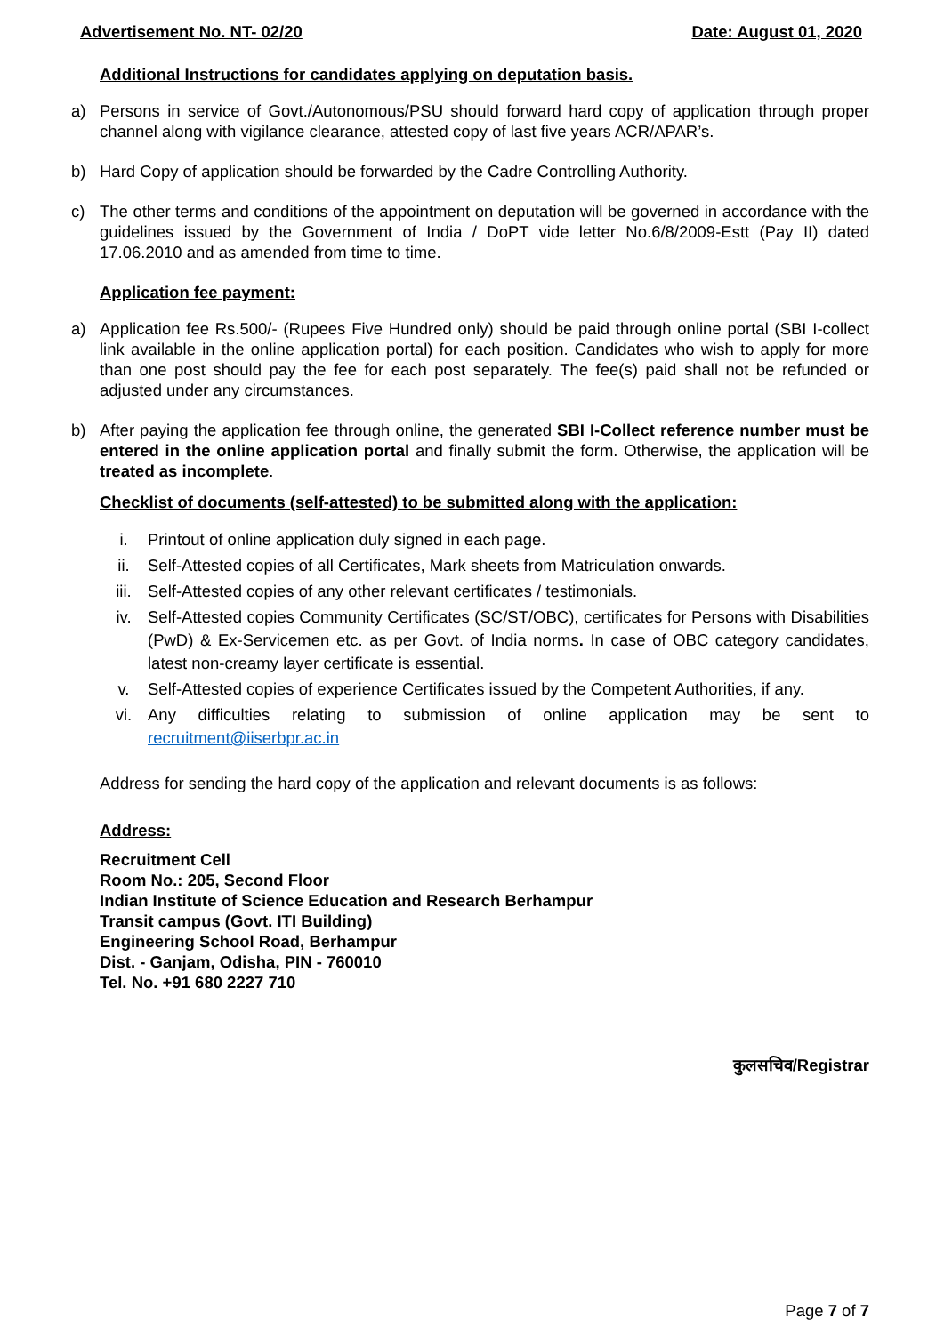Advertisement No. NT- 02/20 Date: August 01, 2020
Additional Instructions for candidates applying on deputation basis.
a) Persons in service of Govt./Autonomous/PSU should forward hard copy of application through proper channel along with vigilance clearance, attested copy of last five years ACR/APAR’s.
b) Hard Copy of application should be forwarded by the Cadre Controlling Authority.
c) The other terms and conditions of the appointment on deputation will be governed in accordance with the guidelines issued by the Government of India / DoPT vide letter No.6/8/2009-Estt (Pay II) dated 17.06.2010 and as amended from time to time.
Application fee payment:
a) Application fee Rs.500/- (Rupees Five Hundred only) should be paid through online portal (SBI I-collect link available in the online application portal) for each position. Candidates who wish to apply for more than one post should pay the fee for each post separately. The fee(s) paid shall not be refunded or adjusted under any circumstances.
b) After paying the application fee through online, the generated SBI I-Collect reference number must be entered in the online application portal and finally submit the form. Otherwise, the application will be treated as incomplete.
Checklist of documents (self-attested) to be submitted along with the application:
i. Printout of online application duly signed in each page.
ii. Self-Attested copies of all Certificates, Mark sheets from Matriculation onwards.
iii. Self-Attested copies of any other relevant certificates / testimonials.
iv. Self-Attested copies Community Certificates (SC/ST/OBC), certificates for Persons with Disabilities (PwD) & Ex-Servicemen etc. as per Govt. of India norms. In case of OBC category candidates, latest non-creamy layer certificate is essential.
v. Self-Attested copies of experience Certificates issued by the Competent Authorities, if any.
vi. Any difficulties relating to submission of online application may be sent to recruitment@iiserbpr.ac.in
Address for sending the hard copy of the application and relevant documents is as follows:
Address:
Recruitment Cell
Room No.: 205, Second Floor
Indian Institute of Science Education and Research Berhampur
Transit campus (Govt. ITI Building)
Engineering School Road, Berhampur
Dist. - Ganjam, Odisha, PIN - 760010
Tel. No. +91 680 2227 710
कुलसचिव/Registrar
Page 7 of 7